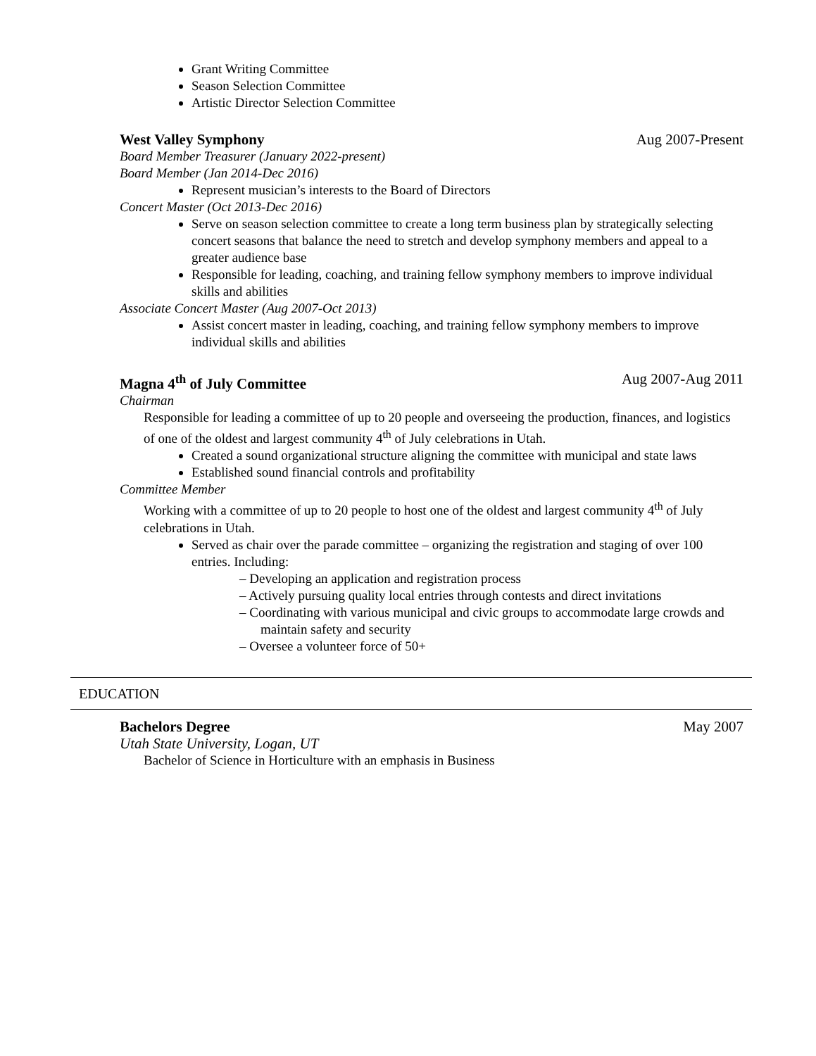Grant Writing Committee
Season Selection Committee
Artistic Director Selection Committee
West Valley Symphony Aug 2007-Present
Board Member Treasurer (January 2022-present)
Board Member (Jan 2014-Dec 2016)
Represent musician’s interests to the Board of Directors
Concert Master (Oct 2013-Dec 2016)
Serve on season selection committee to create a long term business plan by strategically selecting concert seasons that balance the need to stretch and develop symphony members and appeal to a greater audience base
Responsible for leading, coaching, and training fellow symphony members to improve individual skills and abilities
Associate Concert Master (Aug 2007-Oct 2013)
Assist concert master in leading, coaching, and training fellow symphony members to improve individual skills and abilities
Magna 4<sup>th</sup> of July Committee Aug 2007-Aug 2011
Chairman
Responsible for leading a committee of up to 20 people and overseeing the production, finances, and logistics of one of the oldest and largest community 4<sup>th</sup> of July celebrations in Utah.
Created a sound organizational structure aligning the committee with municipal and state laws
Established sound financial controls and profitability
Committee Member
Working with a committee of up to 20 people to host one of the oldest and largest community 4<sup>th</sup> of July celebrations in Utah.
Served as chair over the parade committee – organizing the registration and staging of over 100 entries. Including:
– Developing an application and registration process
– Actively pursuing quality local entries through contests and direct invitations
– Coordinating with various municipal and civic groups to accommodate large crowds and maintain safety and security
– Oversee a volunteer force of 50+
EDUCATION
Bachelors Degree May 2007
Utah State University, Logan, UT
Bachelor of Science in Horticulture with an emphasis in Business